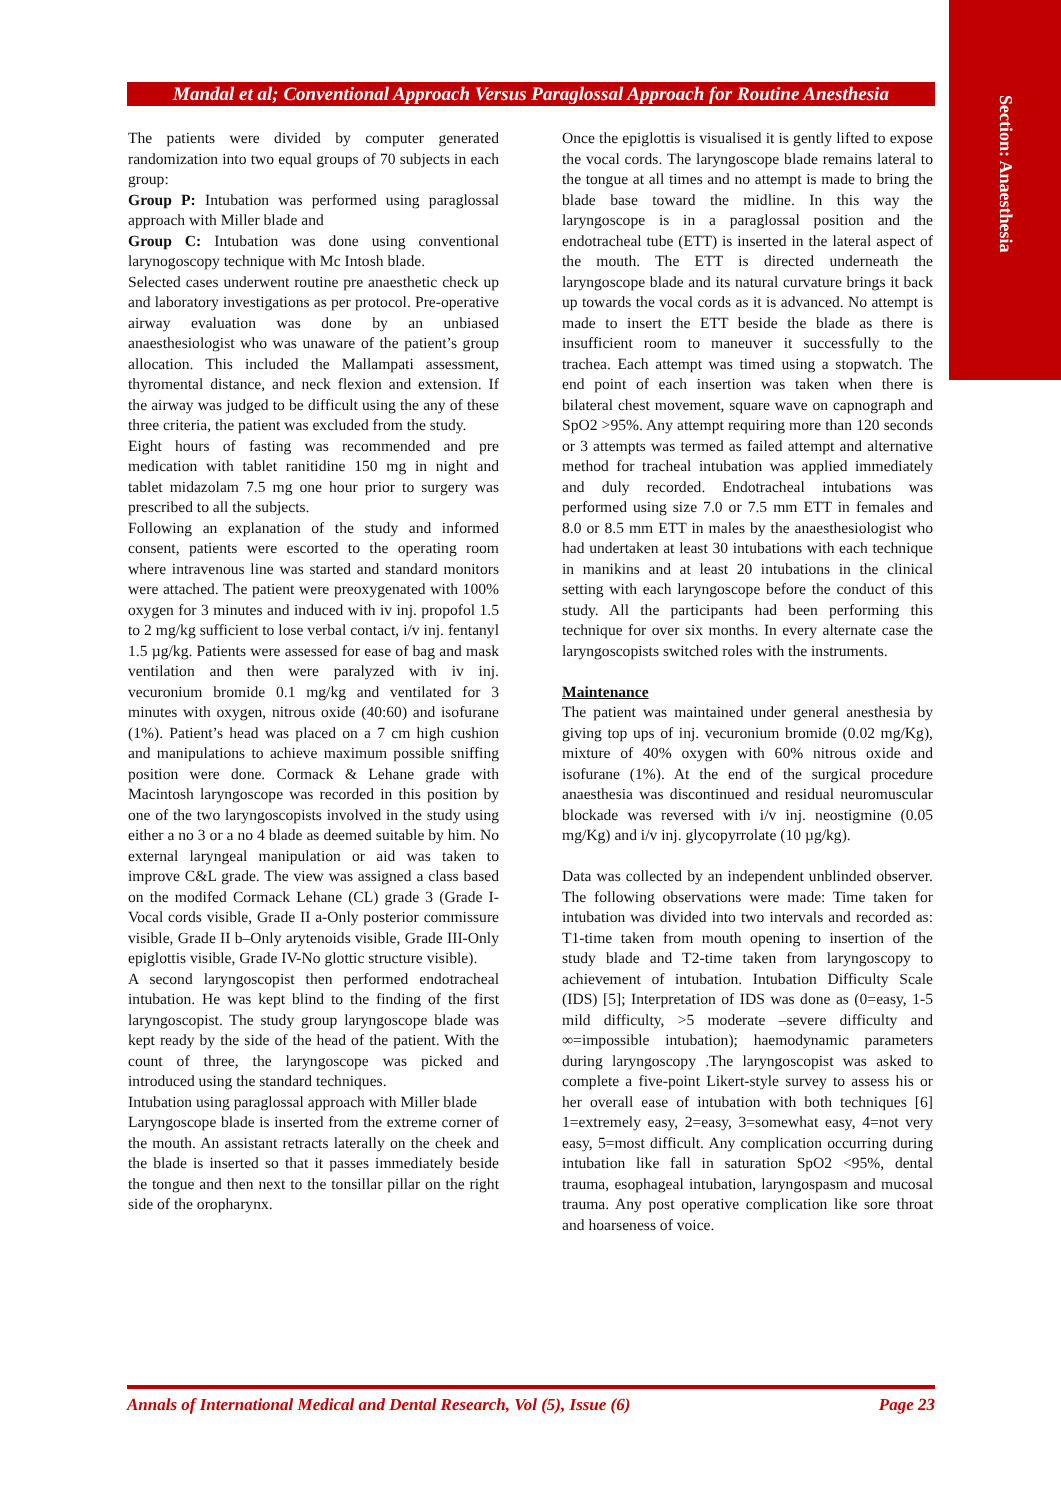Section: Anaesthesia
Mandal et al; Conventional Approach Versus Paraglossal Approach for Routine Anesthesia
The patients were divided by computer generated randomization into two equal groups of 70 subjects in each group:
Group P: Intubation was performed using paraglossal approach with Miller blade and
Group C: Intubation was done using conventional larynogoscopy technique with Mc Intosh blade.
Selected cases underwent routine pre anaesthetic check up and laboratory investigations as per protocol. Pre-operative airway evaluation was done by an unbiased anaesthesiologist who was unaware of the patient’s group allocation. This included the Mallampati assessment, thyromental distance, and neck flexion and extension. If the airway was judged to be difficult using the any of these three criteria, the patient was excluded from the study.
Eight hours of fasting was recommended and pre medication with tablet ranitidine 150 mg in night and tablet midazolam 7.5 mg one hour prior to surgery was prescribed to all the subjects.
Following an explanation of the study and informed consent, patients were escorted to the operating room where intravenous line was started and standard monitors were attached. The patient were preoxygenated with 100% oxygen for 3 minutes and induced with iv inj. propofol 1.5 to 2 mg/kg sufficient to lose verbal contact, i/v inj. fentanyl 1.5 µg/kg. Patients were assessed for ease of bag and mask ventilation and then were paralyzed with iv inj. vecuronium bromide 0.1 mg/kg and ventilated for 3 minutes with oxygen, nitrous oxide (40:60) and isofurane (1%). Patient’s head was placed on a 7 cm high cushion and manipulations to achieve maximum possible sniffing position were done. Cormack & Lehane grade with Macintosh laryngoscope was recorded in this position by one of the two laryngoscopists involved in the study using either a no 3 or a no 4 blade as deemed suitable by him. No external laryngeal manipulation or aid was taken to improve C&L grade. The view was assigned a class based on the modifed Cormack Lehane (CL) grade 3 (Grade I-Vocal cords visible, Grade II a-Only posterior commissure visible, Grade II b–Only arytenoids visible, Grade III-Only epiglottis visible, Grade IV-No glottic structure visible).
A second laryngoscopist then performed endotracheal intubation. He was kept blind to the finding of the first laryngoscopist. The study group laryngoscope blade was kept ready by the side of the head of the patient. With the count of three, the laryngoscope was picked and introduced using the standard techniques.
Intubation using paraglossal approach with Miller blade
Laryngoscope blade is inserted from the extreme corner of the mouth. An assistant retracts laterally on the cheek and the blade is inserted so that it passes immediately beside the tongue and then next to the tonsillar pillar on the right side of the oropharynx.
Once the epiglottis is visualised it is gently lifted to expose the vocal cords. The laryngoscope blade remains lateral to the tongue at all times and no attempt is made to bring the blade base toward the midline. In this way the laryngoscope is in a paraglossal position and the endotracheal tube (ETT) is inserted in the lateral aspect of the mouth. The ETT is directed underneath the laryngoscope blade and its natural curvature brings it back up towards the vocal cords as it is advanced. No attempt is made to insert the ETT beside the blade as there is insufficient room to maneuver it successfully to the trachea. Each attempt was timed using a stopwatch. The end point of each insertion was taken when there is bilateral chest movement, square wave on capnograph and SpO2 >95%. Any attempt requiring more than 120 seconds or 3 attempts was termed as failed attempt and alternative method for tracheal intubation was applied immediately and duly recorded. Endotracheal intubations was performed using size 7.0 or 7.5 mm ETT in females and 8.0 or 8.5 mm ETT in males by the anaesthesiologist who had undertaken at least 30 intubations with each technique in manikins and at least 20 intubations in the clinical setting with each laryngoscope before the conduct of this study. All the participants had been performing this technique for over six months. In every alternate case the laryngoscopists switched roles with the instruments.
Maintenance
The patient was maintained under general anesthesia by giving top ups of inj. vecuronium bromide (0.02 mg/Kg), mixture of 40% oxygen with 60% nitrous oxide and isofurane (1%). At the end of the surgical procedure anaesthesia was discontinued and residual neuromuscular blockade was reversed with i/v inj. neostigmine (0.05 mg/Kg) and i/v inj. glycopyrrolate (10 µg/kg).
Data was collected by an independent unblinded observer. The following observations were made: Time taken for intubation was divided into two intervals and recorded as: T1-time taken from mouth opening to insertion of the study blade and T2-time taken from laryngoscopy to achievement of intubation. Intubation Difficulty Scale (IDS) [5]; Interpretation of IDS was done as (0=easy, 1-5 mild difficulty, >5 moderate –severe difficulty and ∞=impossible intubation); haemodynamic parameters during laryngoscopy .The laryngoscopist was asked to complete a five-point Likert-style survey to assess his or her overall ease of intubation with both techniques [6] 1=extremely easy, 2=easy, 3=somewhat easy, 4=not very easy, 5=most difficult. Any complication occurring during intubation like fall in saturation SpO2 <95%, dental trauma, esophageal intubation, laryngospasm and mucosal trauma. Any post operative complication like sore throat and hoarseness of voice.
Annals of International Medical and Dental Research, Vol (5), Issue (6) Page 23